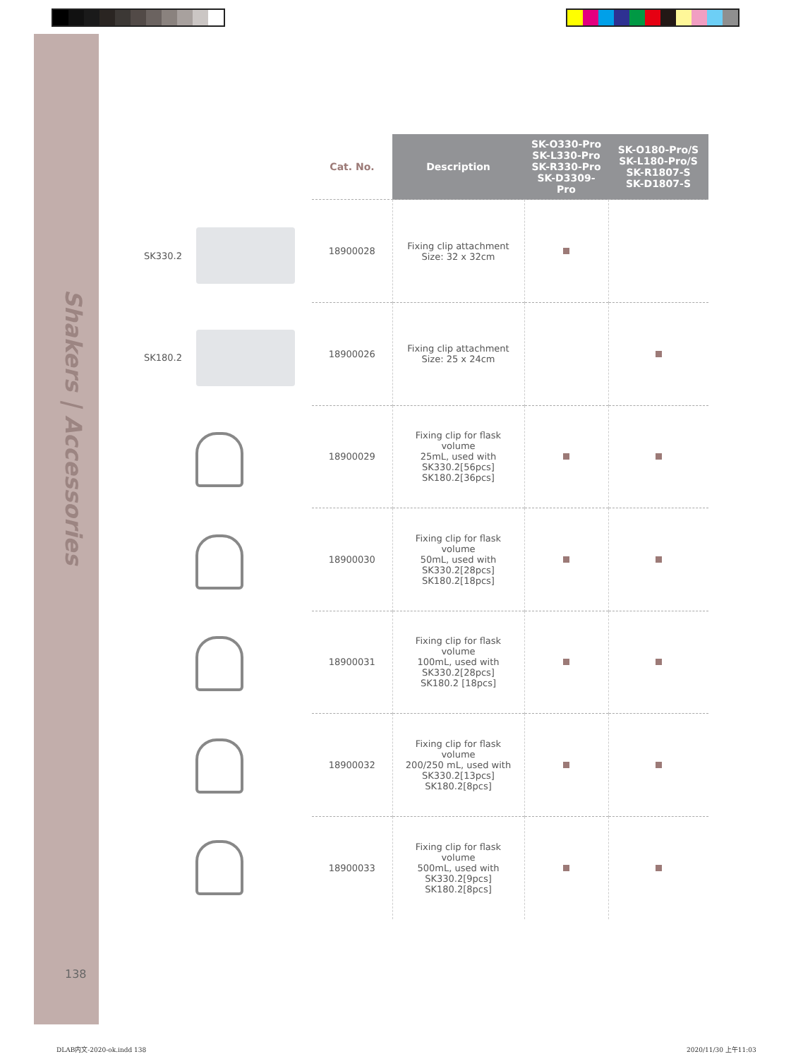Shakers | Accessories
138
SK330.2
SK180.2
| Cat. No. | Description | SK-O330-Pro SK-L330-Pro SK-R330-Pro SK-D3309-Pro | SK-O180-Pro/S SK-L180-Pro/S SK-R1807-S SK-D1807-S |
| --- | --- | --- | --- |
| 18900028 | Fixing clip attachment Size: 32 x 32cm | | |
| 18900026 | Fixing clip attachment Size: 25 x 24cm | | |
| 18900029 | Fixing clip for flask volume 25mL, used with SK330.2[56pcs] SK180.2[36pcs] | | |
| 18900030 | Fixing clip for flask volume 50mL, used with SK330.2[28pcs] SK180.2[18pcs] | | |
| 18900031 | Fixing clip for flask volume 100mL, used with SK330.2[28pcs] SK180.2 [18pcs] | | |
| 18900032 | Fixing clip for flask volume 200/250 mL, used with SK330.2[13pcs] SK180.2[8pcs] | | |
| 18900033 | Fixing clip for flask volume 500mL, used with SK330.2[9pcs] SK180.2[8pcs] | | |
DLAB内文-2020-ok.indd 138 2020/11/30 上午11:03